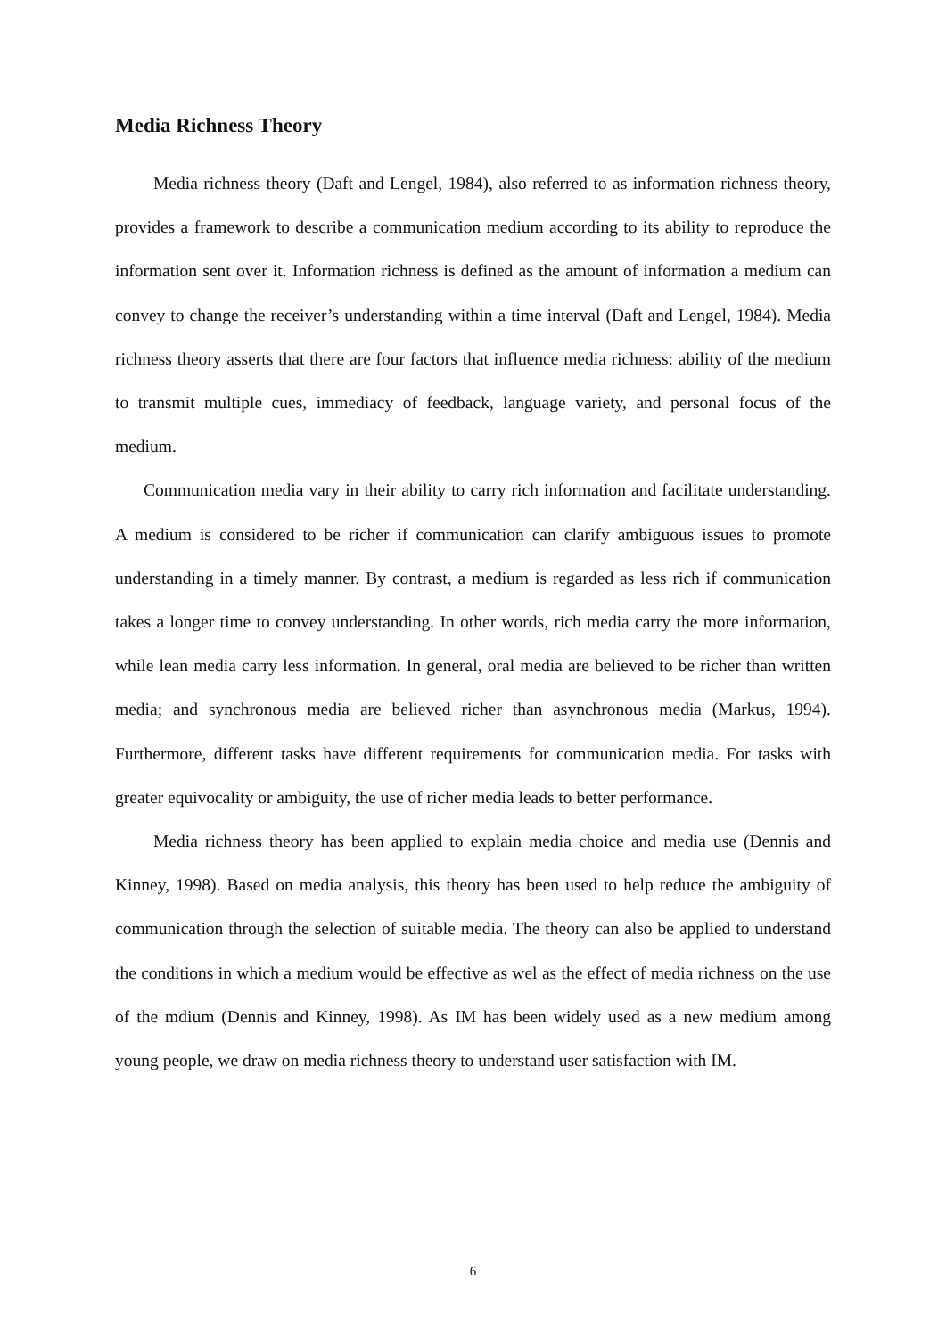Media Richness Theory
Media richness theory (Daft and Lengel, 1984), also referred to as information richness theory, provides a framework to describe a communication medium according to its ability to reproduce the information sent over it. Information richness is defined as the amount of information a medium can convey to change the receiver’s understanding within a time interval (Daft and Lengel, 1984). Media richness theory asserts that there are four factors that influence media richness: ability of the medium to transmit multiple cues, immediacy of feedback, language variety, and personal focus of the medium.
Communication media vary in their ability to carry rich information and facilitate understanding. A medium is considered to be richer if communication can clarify ambiguous issues to promote understanding in a timely manner. By contrast, a medium is regarded as less rich if communication takes a longer time to convey understanding. In other words, rich media carry the more information, while lean media carry less information. In general, oral media are believed to be richer than written media; and synchronous media are believed richer than asynchronous media (Markus, 1994). Furthermore, different tasks have different requirements for communication media. For tasks with greater equivocality or ambiguity, the use of richer media leads to better performance.
Media richness theory has been applied to explain media choice and media use (Dennis and Kinney, 1998). Based on media analysis, this theory has been used to help reduce the ambiguity of communication through the selection of suitable media. The theory can also be applied to understand the conditions in which a medium would be effective as wel as the effect of media richness on the use of the mdium (Dennis and Kinney, 1998). As IM has been widely used as a new medium among young people, we draw on media richness theory to understand user satisfaction with IM.
6